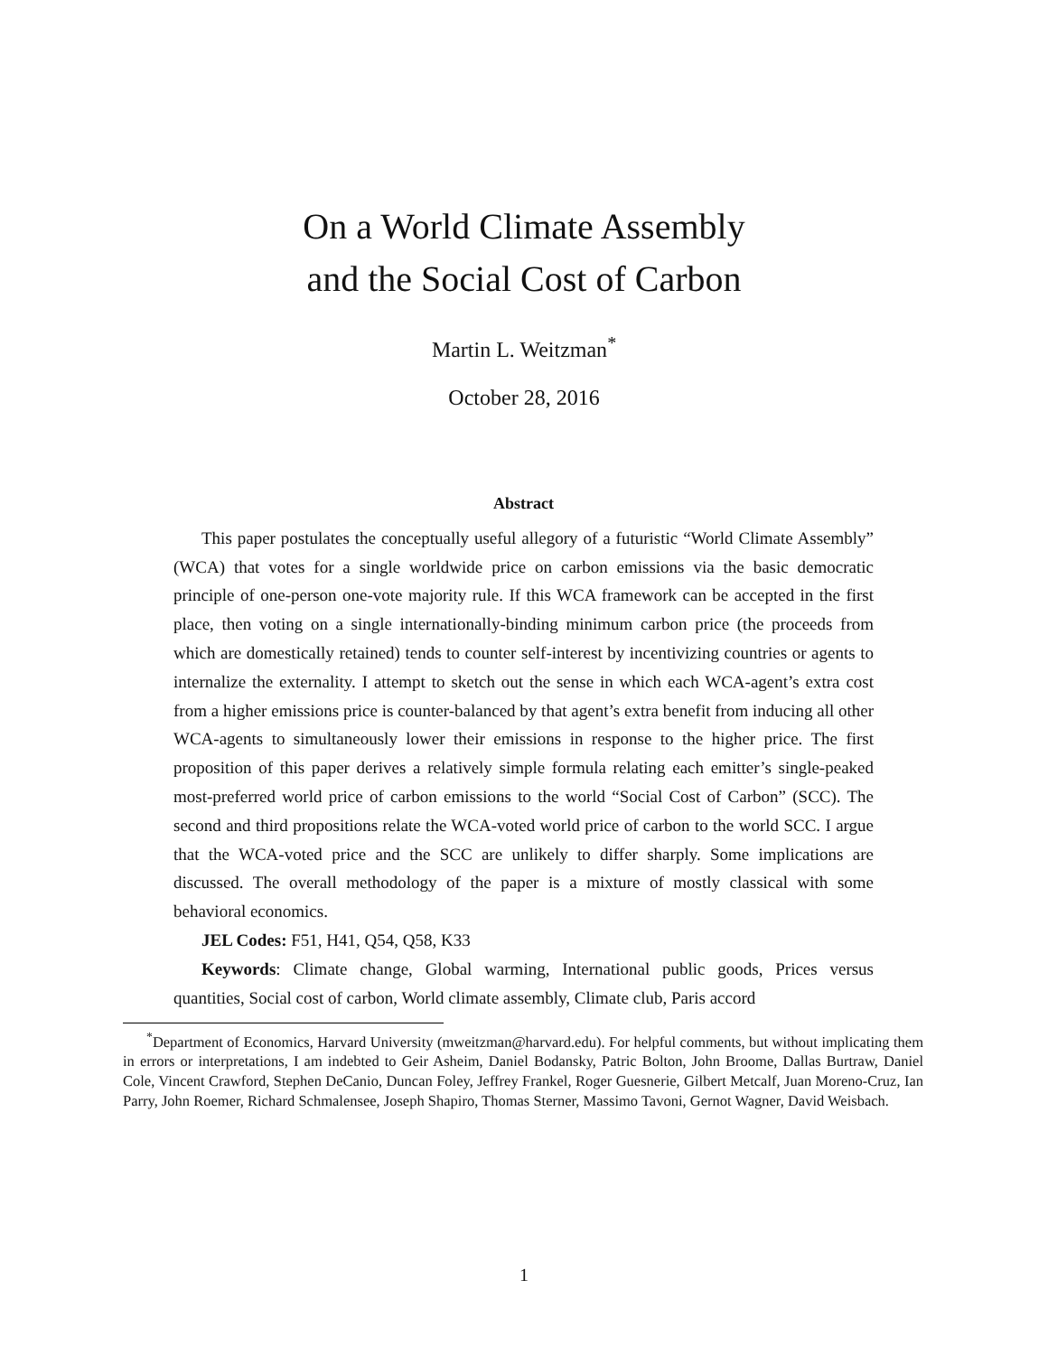On a World Climate Assembly
and the Social Cost of Carbon
Martin L. Weitzman<sup>*</sup>
October 28, 2016
Abstract
This paper postulates the conceptually useful allegory of a futuristic “World Climate Assembly” (WCA) that votes for a single worldwide price on carbon emissions via the basic democratic principle of one-person one-vote majority rule. If this WCA framework can be accepted in the first place, then voting on a single internationally-binding minimum carbon price (the proceeds from which are domestically retained) tends to counter self-interest by incentivizing countries or agents to internalize the externality. I attempt to sketch out the sense in which each WCA-agent’s extra cost from a higher emissions price is counter-balanced by that agent’s extra benefit from inducing all other WCA-agents to simultaneously lower their emissions in response to the higher price. The first proposition of this paper derives a relatively simple formula relating each emitter’s single-peaked most-preferred world price of carbon emissions to the world “Social Cost of Carbon” (SCC). The second and third propositions relate the WCA-voted world price of carbon to the world SCC. I argue that the WCA-voted price and the SCC are unlikely to differ sharply. Some implications are discussed. The overall methodology of the paper is a mixture of mostly classical with some behavioral economics.
JEL Codes: F51, H41, Q54, Q58, K33
Keywords: Climate change, Global warming, International public goods, Prices versus quantities, Social cost of carbon, World climate assembly, Climate club, Paris accord
<sup>*</sup> Department of Economics, Harvard University (mweitzman@harvard.edu). For helpful comments, but without implicating them in errors or interpretations, I am indebted to Geir Asheim, Daniel Bodansky, Patric Bolton, John Broome, Dallas Burtraw, Daniel Cole, Vincent Crawford, Stephen DeCanio, Duncan Foley, Jeffrey Frankel, Roger Guesnerie, Gilbert Metcalf, Juan Moreno-Cruz, Ian Parry, John Roemer, Richard Schmalensee, Joseph Shapiro, Thomas Sterner, Massimo Tavoni, Gernot Wagner, David Weisbach.
1